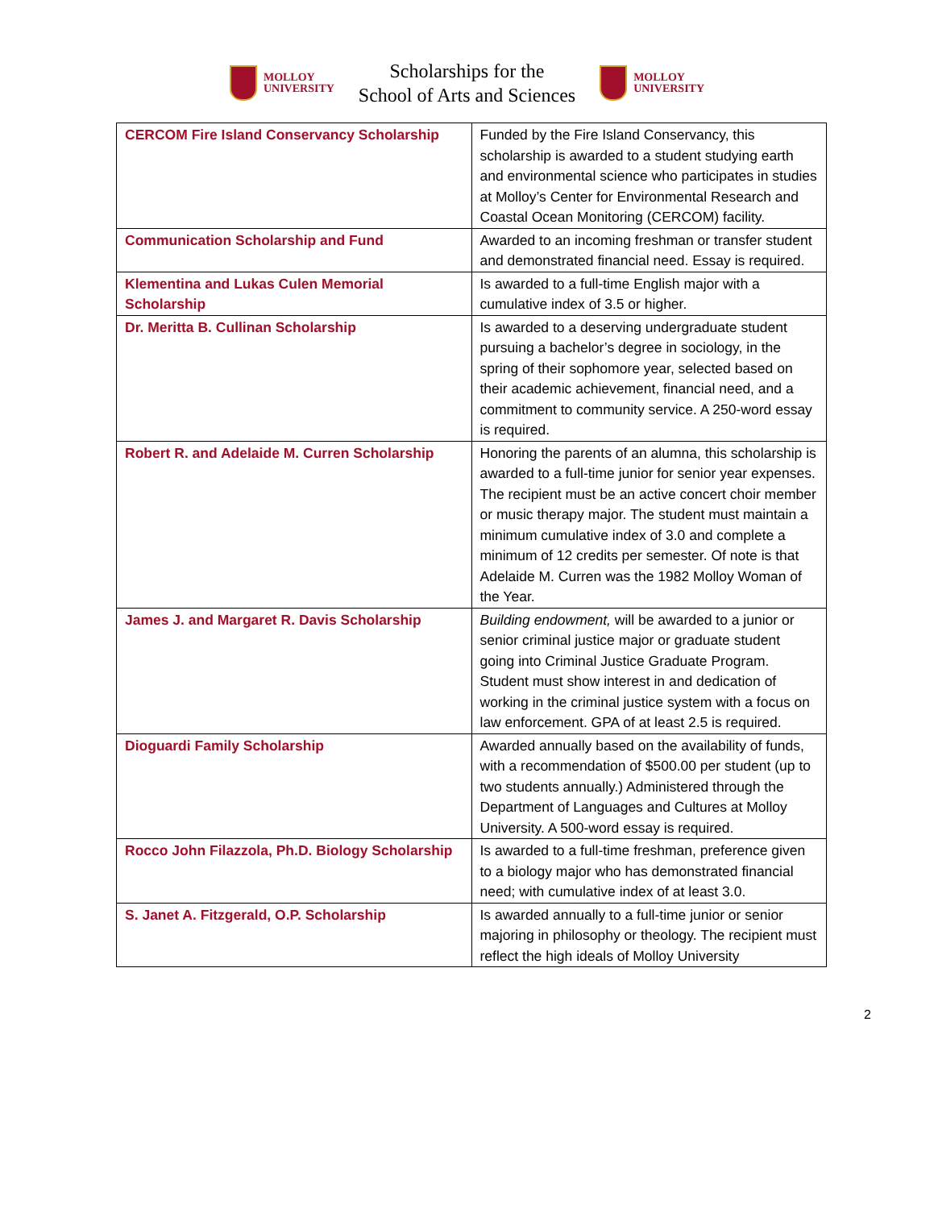MOLLOY
UNIVERSITY
Scholarships for the
School of Arts and Sciences
MOLLOY
UNIVERSITY
| CERCOM Fire Island Conservancy Scholarship | Funded by the Fire Island Conservancy, this scholarship is awarded to a student studying earth and environmental science who participates in studies at Molloy’s Center for Environmental Research and Coastal Ocean Monitoring (CERCOM) facility. |
| Communication Scholarship and Fund | Awarded to an incoming freshman or transfer student and demonstrated financial need. Essay is required. |
| Klementina and Lukas Culen Memorial Scholarship | Is awarded to a full-time English major with a cumulative index of 3.5 or higher. |
| Dr. Meritta B. Cullinan Scholarship | Is awarded to a deserving undergraduate student pursuing a bachelor’s degree in sociology, in the spring of their sophomore year, selected based on their academic achievement, financial need, and a commitment to community service. A 250-word essay is required. |
| Robert R. and Adelaide M. Curren Scholarship | Honoring the parents of an alumna, this scholarship is awarded to a full-time junior for senior year expenses. The recipient must be an active concert choir member or music therapy major. The student must maintain a minimum cumulative index of 3.0 and complete a minimum of 12 credits per semester. Of note is that Adelaide M. Curren was the 1982 Molloy Woman of the Year. |
| James J. and Margaret R. Davis Scholarship | Building endowment, will be awarded to a junior or senior criminal justice major or graduate student going into Criminal Justice Graduate Program. Student must show interest in and dedication of working in the criminal justice system with a focus on law enforcement. GPA of at least 2.5 is required. |
| Dioguardi Family Scholarship | Awarded annually based on the availability of funds, with a recommendation of $500.00 per student (up to two students annually.) Administered through the Department of Languages and Cultures at Molloy University. A 500-word essay is required. |
| Rocco John Filazzola, Ph.D. Biology Scholarship | Is awarded to a full-time freshman, preference given to a biology major who has demonstrated financial need; with cumulative index of at least 3.0. |
| S. Janet A. Fitzgerald, O.P. Scholarship | Is awarded annually to a full-time junior or senior majoring in philosophy or theology. The recipient must reflect the high ideals of Molloy University |
2